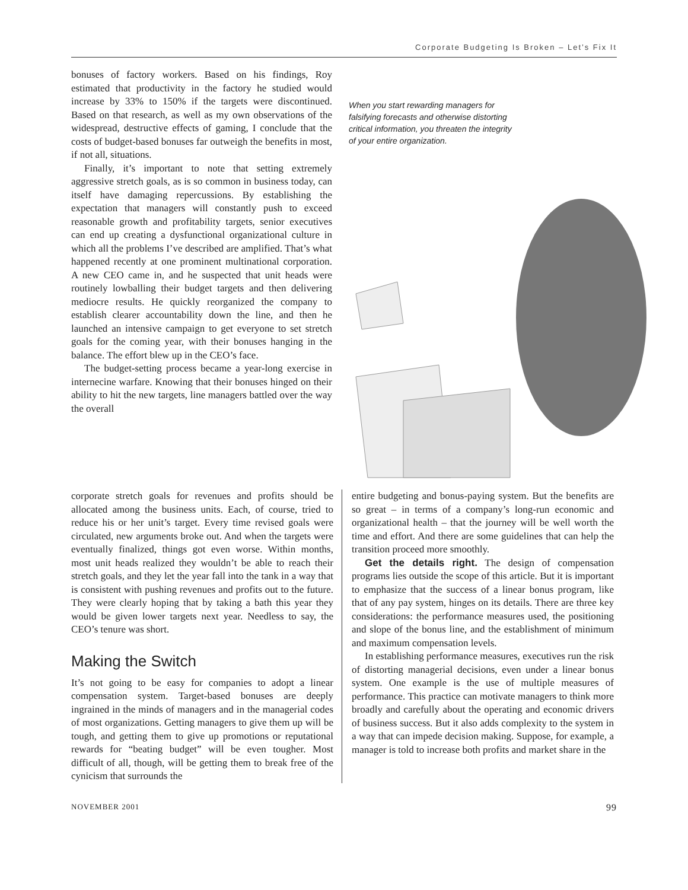Corporate Budgeting Is Broken – Let’s Fix It
bonuses of factory workers. Based on his findings, Roy estimated that productivity in the factory he studied would increase by 33% to 150% if the targets were discontinued. Based on that research, as well as my own observations of the widespread, destructive effects of gaming, I conclude that the costs of budget-based bonuses far outweigh the benefits in most, if not all, situations.
Finally, it’s important to note that setting extremely aggressive stretch goals, as is so common in business today, can itself have damaging repercussions. By establishing the expectation that managers will constantly push to exceed reasonable growth and profitability targets, senior executives can end up creating a dysfunctional organizational culture in which all the problems I’ve described are amplified. That’s what happened recently at one prominent multinational corporation. A new CEO came in, and he suspected that unit heads were routinely lowballing their budget targets and then delivering mediocre results. He quickly reorganized the company to establish clearer accountability down the line, and then he launched an intensive campaign to get everyone to set stretch goals for the coming year, with their bonuses hanging in the balance. The effort blew up in the CEO’s face.
The budget-setting process became a year-long exercise in internecine warfare. Knowing that their bonuses hinged on their ability to hit the new targets, line managers battled over the way the overall
When you start rewarding managers for falsifying forecasts and otherwise distorting critical information, you threaten the integrity of your entire organization.
corporate stretch goals for revenues and profits should be allocated among the business units. Each, of course, tried to reduce his or her unit’s target. Every time revised goals were circulated, new arguments broke out. And when the targets were eventually finalized, things got even worse. Within months, most unit heads realized they wouldn’t be able to reach their stretch goals, and they let the year fall into the tank in a way that is consistent with pushing revenues and profits out to the future. They were clearly hoping that by taking a bath this year they would be given lower targets next year. Needless to say, the CEO’s tenure was short.
Making the Switch
It’s not going to be easy for companies to adopt a linear compensation system. Target-based bonuses are deeply ingrained in the minds of managers and in the managerial codes of most organizations. Getting managers to give them up will be tough, and getting them to give up promotions or reputational rewards for “beating budget” will be even tougher. Most difficult of all, though, will be getting them to break free of the cynicism that surrounds the
entire budgeting and bonus-paying system. But the benefits are so great – in terms of a company’s long-run economic and organizational health – that the journey will be well worth the time and effort. And there are some guidelines that can help the transition proceed more smoothly.
Get the details right. The design of compensation programs lies outside the scope of this article. But it is important to emphasize that the success of a linear bonus program, like that of any pay system, hinges on its details. There are three key considerations: the performance measures used, the positioning and slope of the bonus line, and the establishment of minimum and maximum compensation levels.
In establishing performance measures, executives run the risk of distorting managerial decisions, even under a linear bonus system. One example is the use of multiple measures of performance. This practice can motivate managers to think more broadly and carefully about the operating and economic drivers of business success. But it also adds complexity to the system in a way that can impede decision making. Suppose, for example, a manager is told to increase both profits and market share in the
NOVEMBER 2001 99